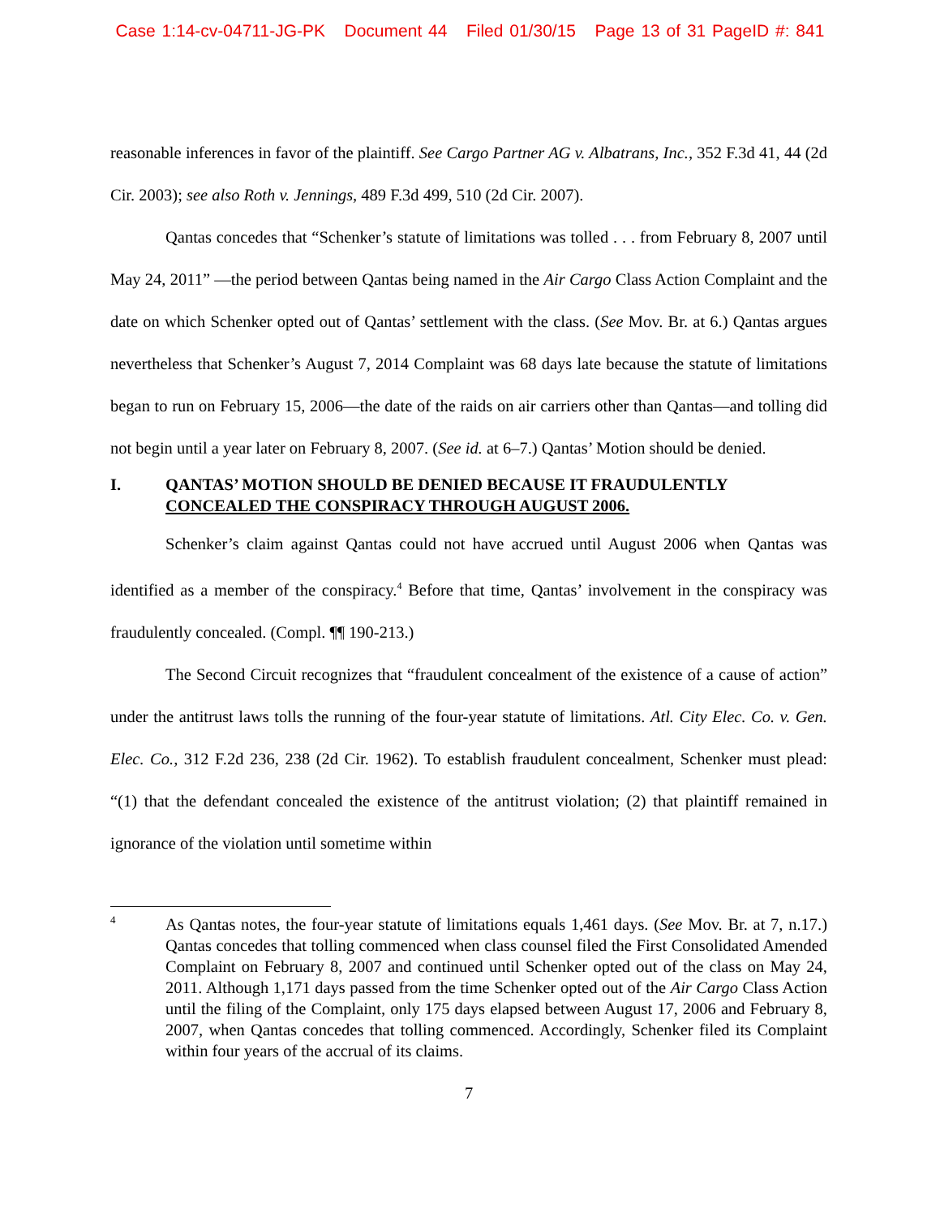Case 1:14-cv-04711-JG-PK Document 44 Filed 01/30/15 Page 13 of 31 PageID #: 841
reasonable inferences in favor of the plaintiff. See Cargo Partner AG v. Albatrans, Inc., 352 F.3d 41, 44 (2d Cir. 2003); see also Roth v. Jennings, 489 F.3d 499, 510 (2d Cir. 2007).
Qantas concedes that “Schenker’s statute of limitations was tolled . . . from February 8, 2007 until May 24, 2011” —the period between Qantas being named in the Air Cargo Class Action Complaint and the date on which Schenker opted out of Qantas’ settlement with the class. (See Mov. Br. at 6.) Qantas argues nevertheless that Schenker’s August 7, 2014 Complaint was 68 days late because the statute of limitations began to run on February 15, 2006—the date of the raids on air carriers other than Qantas—and tolling did not begin until a year later on February 8, 2007. (See id. at 6–7.) Qantas’ Motion should be denied.
I. QANTAS’ MOTION SHOULD BE DENIED BECAUSE IT FRAUDULENTLY CONCEALED THE CONSPIRACY THROUGH AUGUST 2006.
Schenker’s claim against Qantas could not have accrued until August 2006 when Qantas was identified as a member of the conspiracy.<sup>4</sup> Before that time, Qantas’ involvement in the conspiracy was fraudulently concealed. (Compl. ¶¶ 190-213.)
The Second Circuit recognizes that “fraudulent concealment of the existence of a cause of action” under the antitrust laws tolls the running of the four-year statute of limitations. Atl. City Elec. Co. v. Gen. Elec. Co., 312 F.2d 236, 238 (2d Cir. 1962). To establish fraudulent concealment, Schenker must plead: “(1) that the defendant concealed the existence of the antitrust violation; (2) that plaintiff remained in ignorance of the violation until sometime within
4 As Qantas notes, the four-year statute of limitations equals 1,461 days. (See Mov. Br. at 7, n.17.) Qantas concedes that tolling commenced when class counsel filed the First Consolidated Amended Complaint on February 8, 2007 and continued until Schenker opted out of the class on May 24, 2011. Although 1,171 days passed from the time Schenker opted out of the Air Cargo Class Action until the filing of the Complaint, only 175 days elapsed between August 17, 2006 and February 8, 2007, when Qantas concedes that tolling commenced. Accordingly, Schenker filed its Complaint within four years of the accrual of its claims.
7